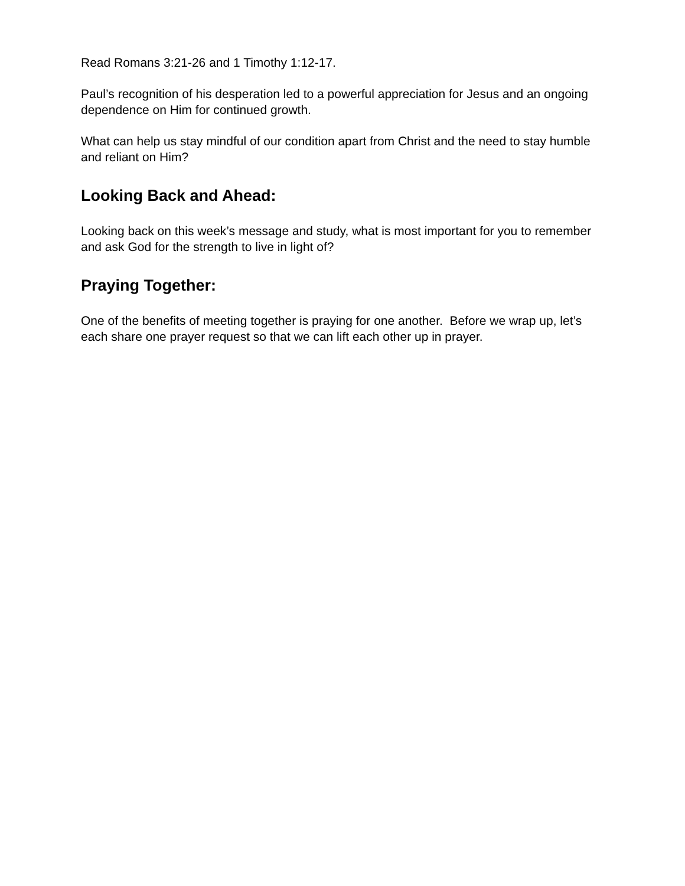Read Romans 3:21-26 and 1 Timothy 1:12-17.
Paul’s recognition of his desperation led to a powerful appreciation for Jesus and an ongoing dependence on Him for continued growth.
What can help us stay mindful of our condition apart from Christ and the need to stay humble and reliant on Him?
Looking Back and Ahead:
Looking back on this week’s message and study, what is most important for you to remember and ask God for the strength to live in light of?
Praying Together:
One of the benefits of meeting together is praying for one another. Before we wrap up, let’s each share one prayer request so that we can lift each other up in prayer.